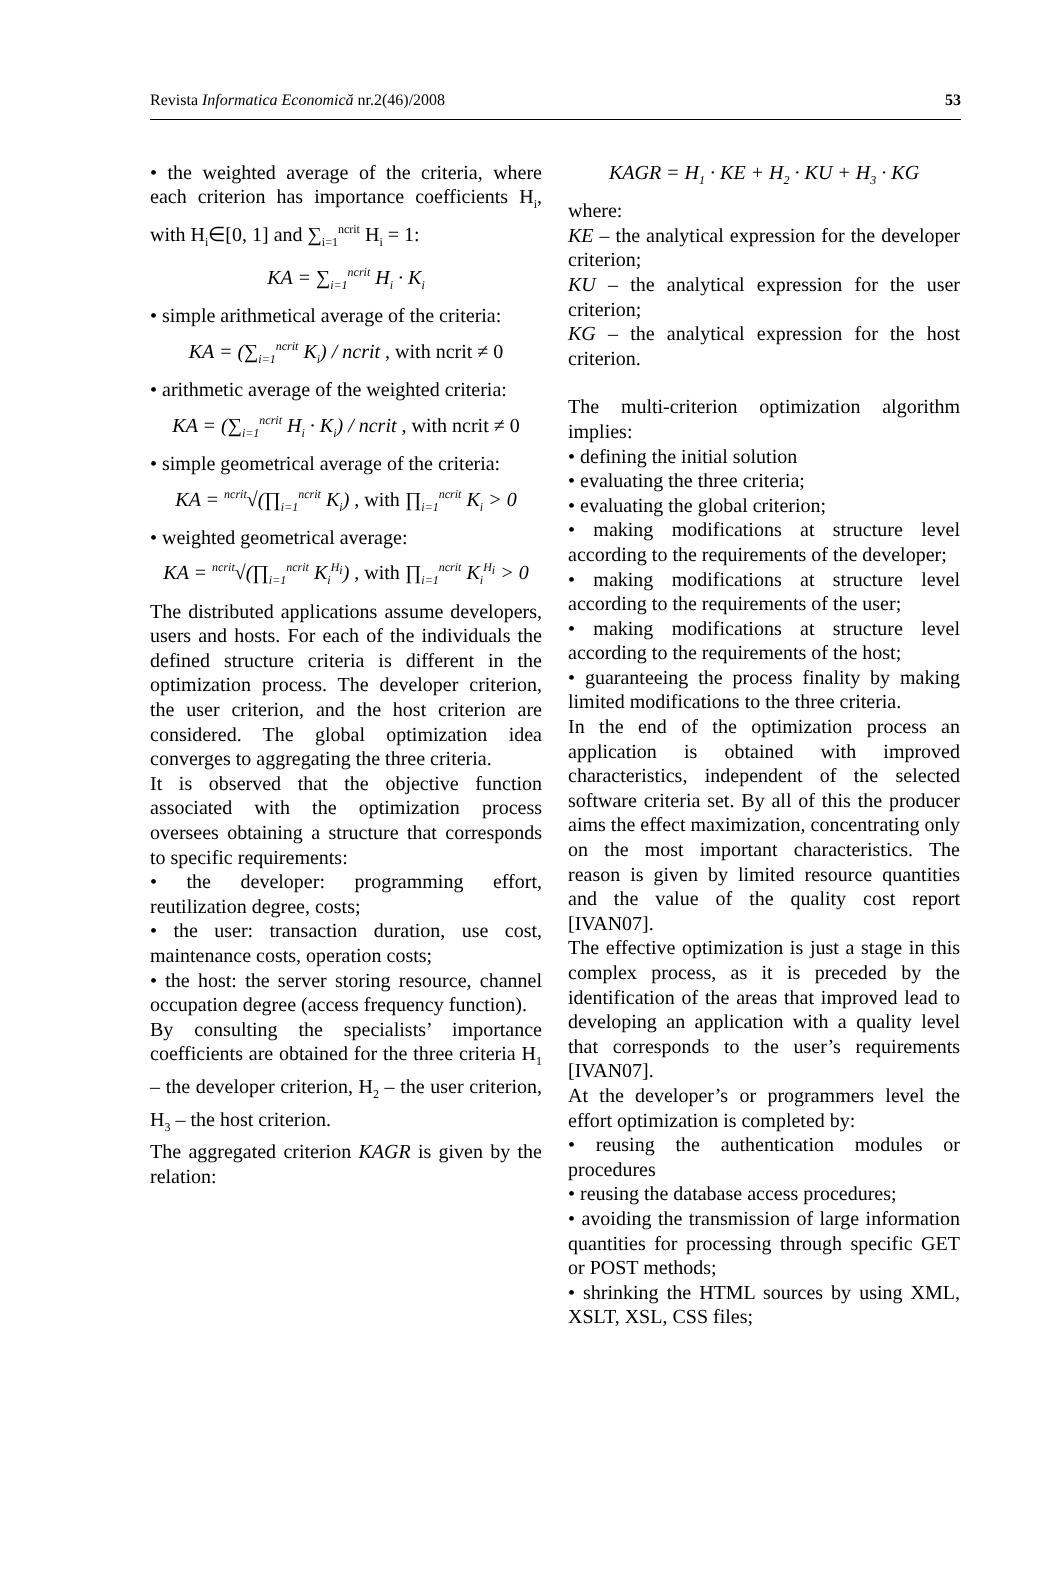Revista Informatica Economică nr.2(46)/2008 53
• the weighted average of the criteria, where each criterion has importance coefficients H<sub>i</sub>, with H<sub>i</sub>∈[0, 1] and ∑<sub>i=1</sub><sup>ncrit</sup> H<sub>i</sub> = 1:
KA = ∑<sub>i=1</sub><sup>ncrit</sup> H<sub>i</sub> · K<sub>i</sub>
• simple arithmetical average of the criteria:
KA = (∑<sub>i=1</sub><sup>ncrit</sup> K<sub>i</sub>) / ncrit , with ncrit ≠ 0
• arithmetic average of the weighted criteria:
KA = (∑<sub>i=1</sub><sup>ncrit</sup> H<sub>i</sub> · K<sub>i</sub>) / ncrit , with ncrit ≠ 0
• simple geometrical average of the criteria:
KA = <sup>ncrit</sup>√(∏<sub>i=1</sub><sup>ncrit</sup> K<sub>i</sub>) , with ∏<sub>i=1</sub><sup>ncrit</sup> K<sub>i</sub> > 0
• weighted geometrical average:
KA = <sup>ncrit</sup>√(∏<sub>i=1</sub><sup>ncrit</sup> K<sub>i</sub><sup>H<sub>i</sub></sup>) , with ∏<sub>i=1</sub><sup>ncrit</sup> K<sub>i</sub><sup>H<sub>i</sub></sup> > 0
The distributed applications assume developers, users and hosts. For each of the individuals the defined structure criteria is different in the optimization process. The developer criterion, the user criterion, and the host criterion are considered. The global optimization idea converges to aggregating the three criteria.
It is observed that the objective function associated with the optimization process oversees obtaining a structure that corresponds to specific requirements:
• the developer: programming effort, reutilization degree, costs;
• the user: transaction duration, use cost, maintenance costs, operation costs;
• the host: the server storing resource, channel occupation degree (access frequency function).
By consulting the specialists’ importance coefficients are obtained for the three criteria H<sub>1</sub> – the developer criterion, H<sub>2</sub> – the user criterion, H<sub>3</sub> – the host criterion.
The aggregated criterion KAGR is given by the relation:
KAGR = H<sub>1</sub> · KE + H<sub>2</sub> · KU + H<sub>3</sub> · KG
where:
KE – the analytical expression for the developer criterion;
KU – the analytical expression for the user criterion;
KG – the analytical expression for the host criterion.
The multi-criterion optimization algorithm implies:
• defining the initial solution
• evaluating the three criteria;
• evaluating the global criterion;
• making modifications at structure level according to the requirements of the developer;
• making modifications at structure level according to the requirements of the user;
• making modifications at structure level according to the requirements of the host;
• guaranteeing the process finality by making limited modifications to the three criteria.
In the end of the optimization process an application is obtained with improved characteristics, independent of the selected software criteria set. By all of this the producer aims the effect maximization, concentrating only on the most important characteristics. The reason is given by limited resource quantities and the value of the quality cost report [IVAN07].
The effective optimization is just a stage in this complex process, as it is preceded by the identification of the areas that improved lead to developing an application with a quality level that corresponds to the user’s requirements [IVAN07].
At the developer’s or programmers level the effort optimization is completed by:
• reusing the authentication modules or procedures
• reusing the database access procedures;
• avoiding the transmission of large information quantities for processing through specific GET or POST methods;
• shrinking the HTML sources by using XML, XSLT, XSL, CSS files;